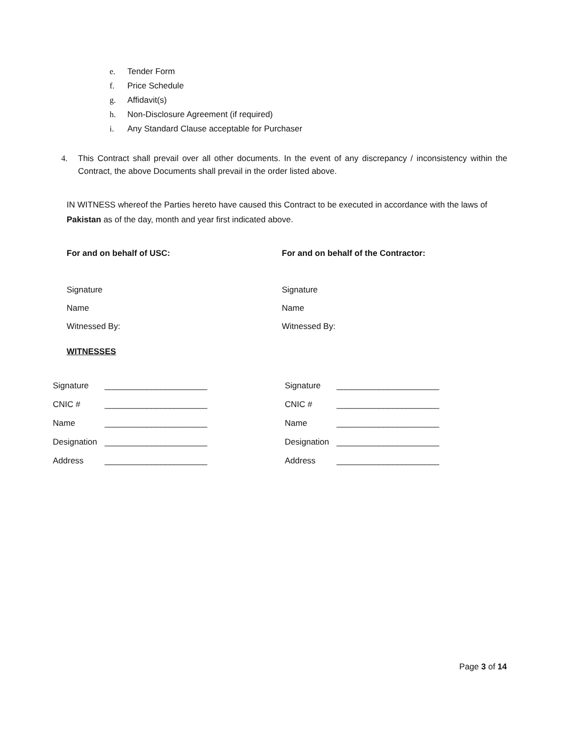e. Tender Form
f. Price Schedule
g. Affidavit(s)
h. Non-Disclosure Agreement (if required)
i. Any Standard Clause acceptable for Purchaser
4.
This Contract shall prevail over all other documents. In the event of any discrepancy / inconsistency within the Contract, the above Documents shall prevail in the order listed above.
IN WITNESS whereof the Parties hereto have caused this Contract to be executed in accordance with the laws of Pakistan as of the day, month and year first indicated above.
For and on behalf of USC:
Signature
Name
Witnessed By:
For and on behalf of the Contractor:
Signature
Name
Witnessed By:
WITNESSES
Signature ______________________
CNIC # ______________________
Name ______________________
Designation ______________________
Address ______________________
Signature ______________________
CNIC # ______________________
Name ______________________
Designation ______________________
Address ______________________
Page 3 of 14